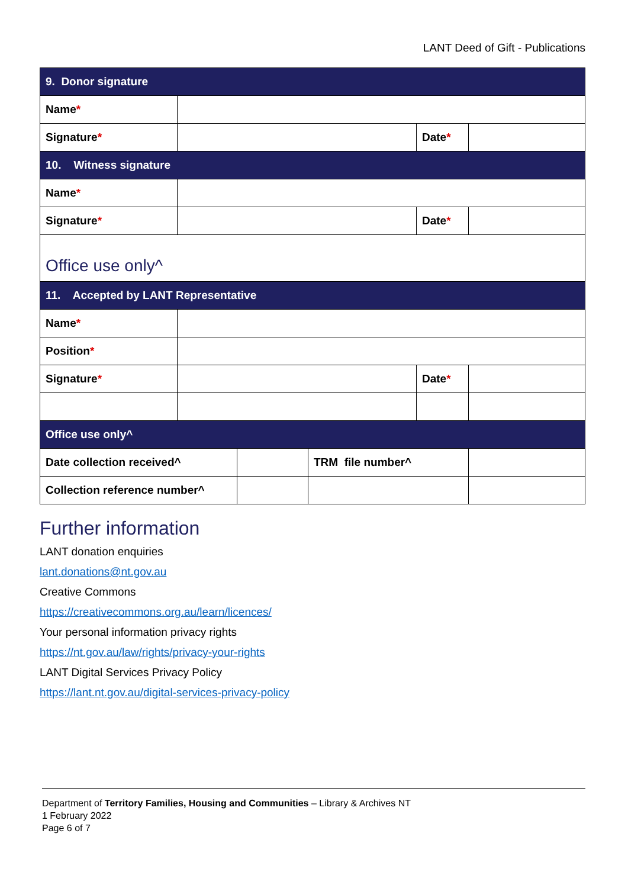LANT Deed of Gift - Publications
| 9. Donor signature | | | | | |
| --- | --- | --- | --- | --- | --- |
| Name * | | | | | |
| Signature * | | | | Date * | |
| 10. Witness signature | | | | | |
| Name * | | | | | |
| Signature * | | | | Date * | |
| Office use only^ | | | | | |
| 11. Accepted by LANT Representative | | | | | |
| Name * | | | | | |
| Position * | | | | | |
| Signature * | | | | Date * | |
| Office use only^ | | | | | |
| Date collection received^ | | | TRM file number^ | | |
| Collection reference number^ | | | | | |
Further information
LANT donation enquiries
lant.donations@nt.gov.au
Creative Commons
https://creativecommons.org.au/learn/licences/
Your personal information privacy rights
https://nt.gov.au/law/rights/privacy-your-rights
LANT Digital Services Privacy Policy
https://lant.nt.gov.au/digital-services-privacy-policy
Department of Territory Families, Housing and Communities – Library & Archives NT
1 February 2022
Page 6 of 7